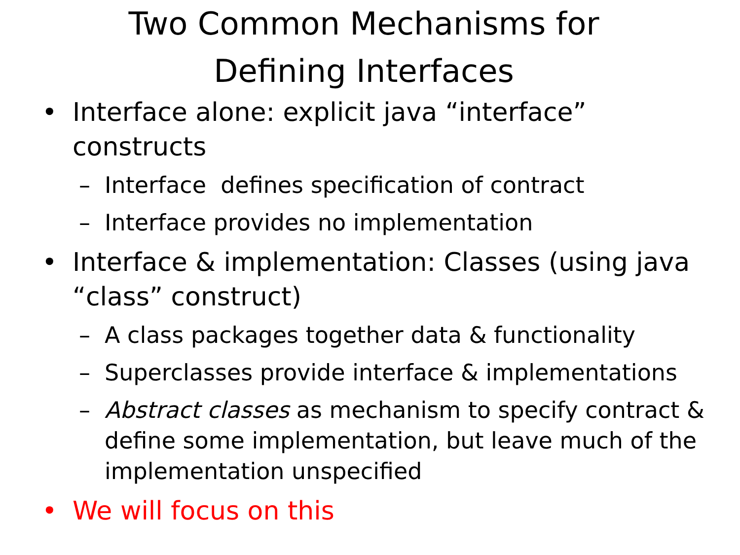Two Common Mechanisms for
Defining Interfaces
• Interface alone: explicit java “interface” constructs
– Interface defines specification of contract
– Interface provides no implementation
• Interface & implementation: Classes (using java “class” construct)
– A class packages together data & functionality
– Superclasses provide interface & implementations
– Abstract classes as mechanism to specify contract & define some implementation, but leave much of the implementation unspecified
• We will focus on this